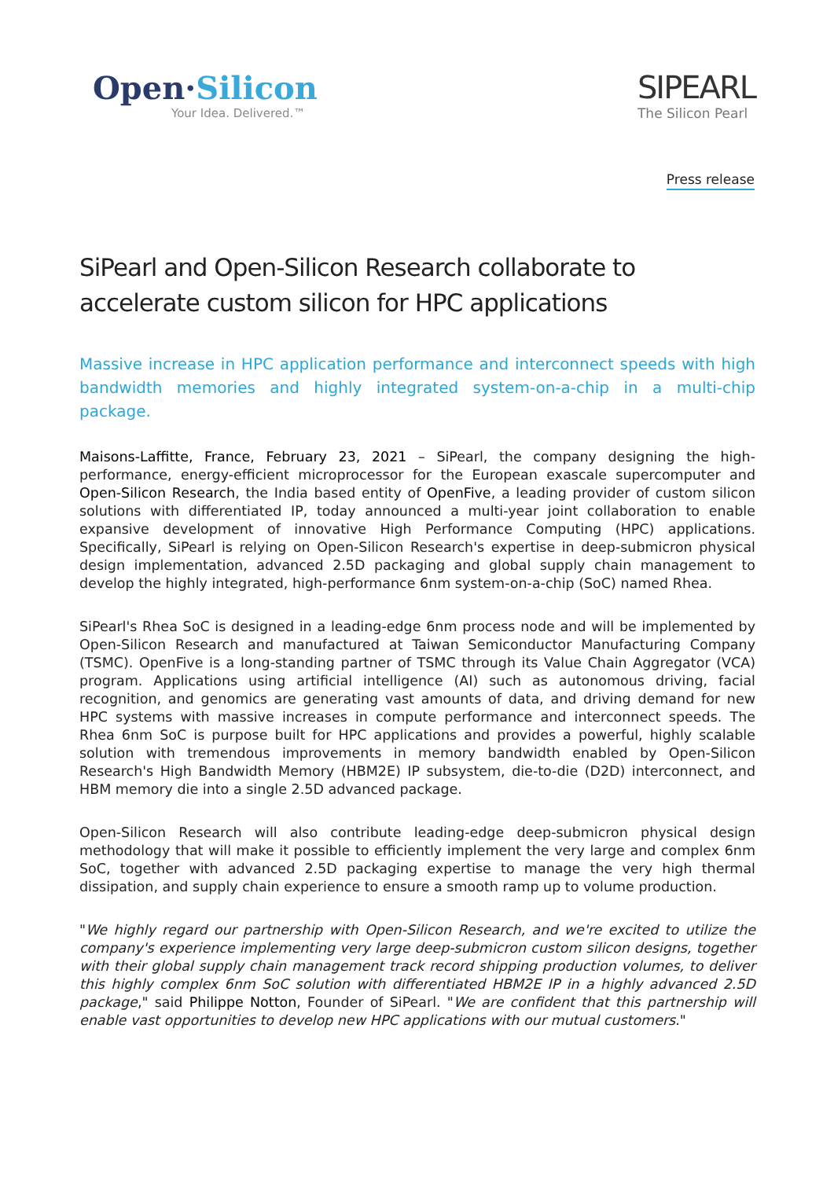Open·Silicon
Your Idea. Delivered.™
SIPEARL
The Silicon Pearl
Press release
SiPearl and Open-Silicon Research collaborate to accelerate custom silicon for HPC applications
Massive increase in HPC application performance and interconnect speeds with high bandwidth memories and highly integrated system-on-a-chip in a multi-chip package.
Maisons-Laffitte, France, February 23, 2021 – SiPearl, the company designing the high-performance, energy-efficient microprocessor for the European exascale supercomputer and Open-Silicon Research, the India based entity of OpenFive, a leading provider of custom silicon solutions with differentiated IP, today announced a multi-year joint collaboration to enable expansive development of innovative High Performance Computing (HPC) applications. Specifically, SiPearl is relying on Open-Silicon Research's expertise in deep-submicron physical design implementation, advanced 2.5D packaging and global supply chain management to develop the highly integrated, high-performance 6nm system-on-a-chip (SoC) named Rhea.
SiPearl's Rhea SoC is designed in a leading-edge 6nm process node and will be implemented by Open-Silicon Research and manufactured at Taiwan Semiconductor Manufacturing Company (TSMC). OpenFive is a long-standing partner of TSMC through its Value Chain Aggregator (VCA) program. Applications using artificial intelligence (AI) such as autonomous driving, facial recognition, and genomics are generating vast amounts of data, and driving demand for new HPC systems with massive increases in compute performance and interconnect speeds. The Rhea 6nm SoC is purpose built for HPC applications and provides a powerful, highly scalable solution with tremendous improvements in memory bandwidth enabled by Open-Silicon Research's High Bandwidth Memory (HBM2E) IP subsystem, die-to-die (D2D) interconnect, and HBM memory die into a single 2.5D advanced package.
Open-Silicon Research will also contribute leading-edge deep-submicron physical design methodology that will make it possible to efficiently implement the very large and complex 6nm SoC, together with advanced 2.5D packaging expertise to manage the very high thermal dissipation, and supply chain experience to ensure a smooth ramp up to volume production.
"We highly regard our partnership with Open-Silicon Research, and we're excited to utilize the company's experience implementing very large deep-submicron custom silicon designs, together with their global supply chain management track record shipping production volumes, to deliver this highly complex 6nm SoC solution with differentiated HBM2E IP in a highly advanced 2.5D package," said Philippe Notton, Founder of SiPearl. "We are confident that this partnership will enable vast opportunities to develop new HPC applications with our mutual customers."